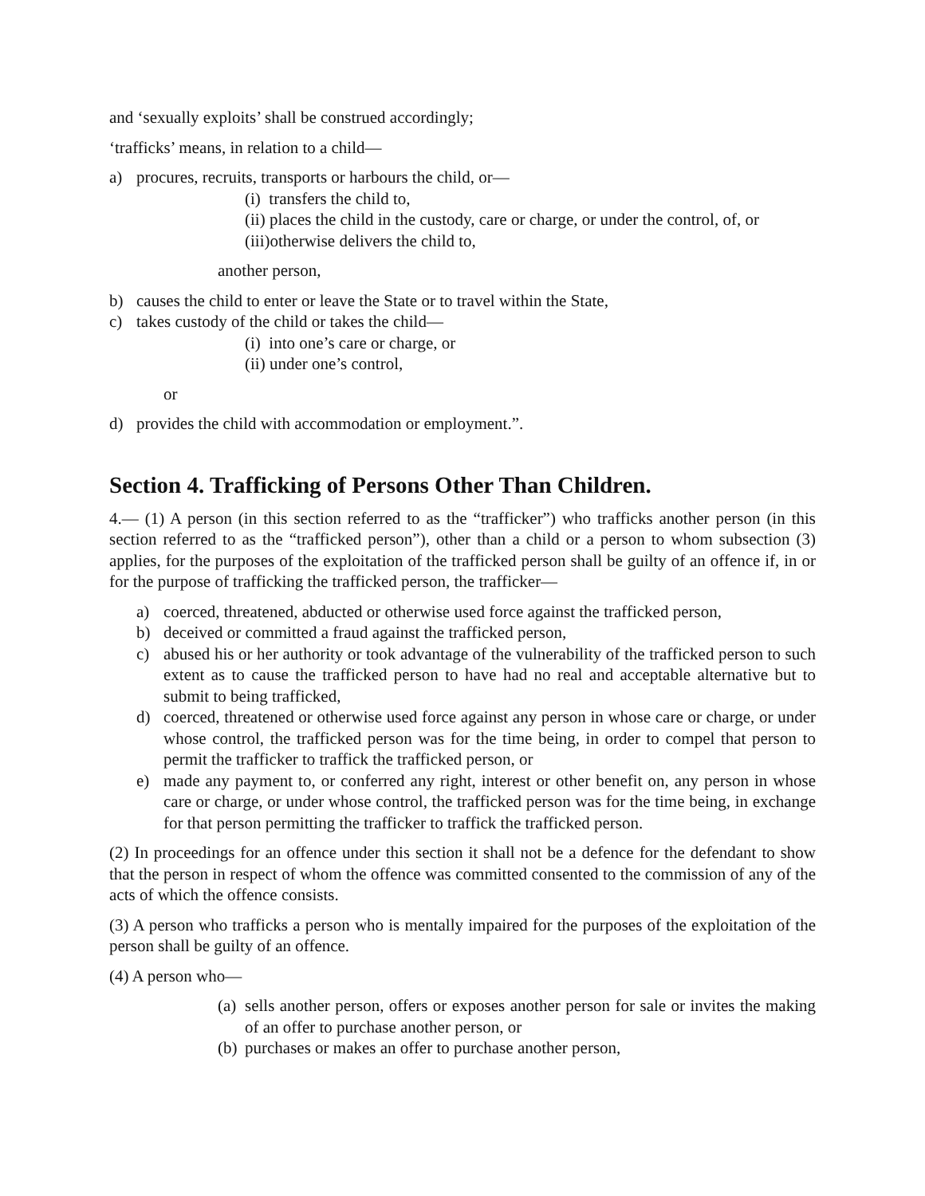and ‘sexually exploits’ shall be construed accordingly;
‘trafficks’ means, in relation to a child—
a) procures, recruits, transports or harbours the child, or—
(i) transfers the child to,
(ii) places the child in the custody, care or charge, or under the control, of, or
(iii)otherwise delivers the child to,
another person,
b) causes the child to enter or leave the State or to travel within the State,
c) takes custody of the child or takes the child—
(i) into one’s care or charge, or
(ii) under one’s control,
or
d) provides the child with accommodation or employment.”.
Section 4. Trafficking of Persons Other Than Children.
4.— (1) A person (in this section referred to as the “trafficker”) who trafficks another person (in this section referred to as the “trafficked person”), other than a child or a person to whom subsection (3) applies, for the purposes of the exploitation of the trafficked person shall be guilty of an offence if, in or for the purpose of trafficking the trafficked person, the trafficker—
a) coerced, threatened, abducted or otherwise used force against the trafficked person,
b) deceived or committed a fraud against the trafficked person,
c) abused his or her authority or took advantage of the vulnerability of the trafficked person to such extent as to cause the trafficked person to have had no real and acceptable alternative but to submit to being trafficked,
d) coerced, threatened or otherwise used force against any person in whose care or charge, or under whose control, the trafficked person was for the time being, in order to compel that person to permit the trafficker to traffick the trafficked person, or
e) made any payment to, or conferred any right, interest or other benefit on, any person in whose care or charge, or under whose control, the trafficked person was for the time being, in exchange for that person permitting the trafficker to traffick the trafficked person.
(2) In proceedings for an offence under this section it shall not be a defence for the defendant to show that the person in respect of whom the offence was committed consented to the commission of any of the acts of which the offence consists.
(3) A person who trafficks a person who is mentally impaired for the purposes of the exploitation of the person shall be guilty of an offence.
(4) A person who—
(a) sells another person, offers or exposes another person for sale or invites the making of an offer to purchase another person, or
(b) purchases or makes an offer to purchase another person,